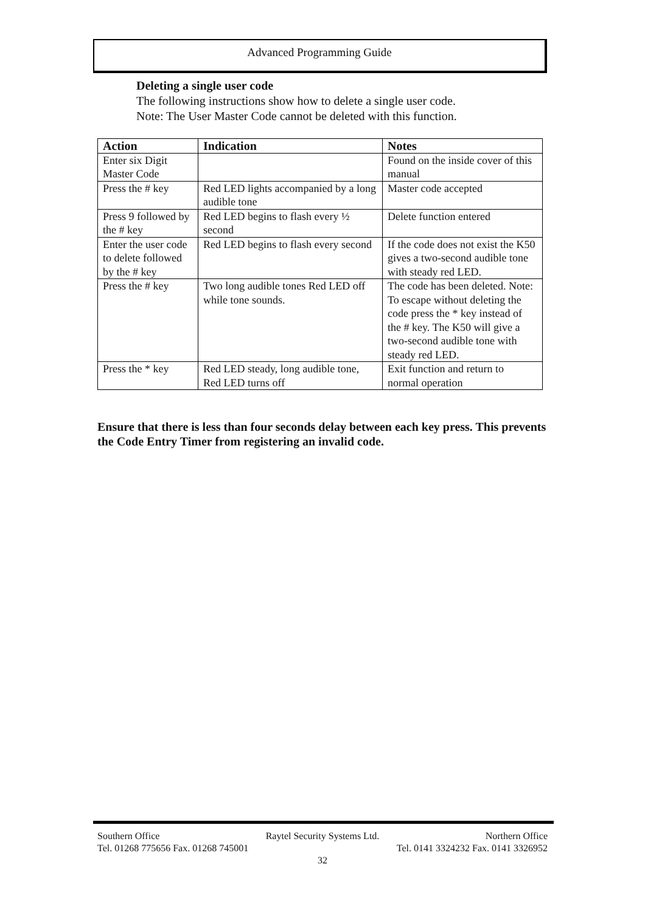Advanced Programming Guide
Deleting a single user code
The following instructions show how to delete a single user code.
Note: The User Master Code cannot be deleted with this function.
| Action | Indication | Notes |
| --- | --- | --- |
| Enter six Digit Master Code | | Found on the inside cover of this manual |
| Press the # key | Red LED lights accompanied by a long audible tone | Master code accepted |
| Press 9 followed by the # key | Red LED begins to flash every ½ second | Delete function entered |
| Enter the user code to delete followed by the # key | Red LED begins to flash every second | If the code does not exist the K50 gives a two-second audible tone with steady red LED. |
| Press the # key | Two long audible tones Red LED off while tone sounds. | The code has been deleted. Note: To escape without deleting the code press the * key instead of the # key. The K50 will give a two-second audible tone with steady red LED. |
| Press the * key | Red LED steady, long audible tone, Red LED turns off | Exit function and return to normal operation |
Ensure that there is less than four seconds delay between each key press. This prevents the Code Entry Timer from registering an invalid code.
Southern Office Raytel Security Systems Ltd. Northern Office
Tel. 01268 775656 Fax. 01268 745001 Tel. 0141 3324232 Fax. 0141 3326952
32